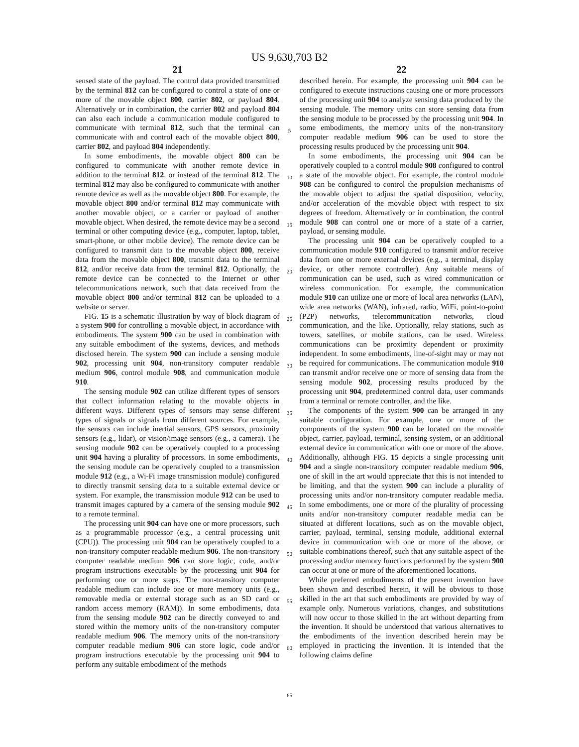US 9,630,703 B2
21
sensed state of the payload. The control data provided transmitted by the terminal 812 can be configured to control a state of one or more of the movable object 800, carrier 802, or payload 804. Alternatively or in combination, the carrier 802 and payload 804 can also each include a communication module configured to communicate with terminal 812, such that the terminal can communicate with and control each of the movable object 800, carrier 802, and payload 804 independently.
In some embodiments, the movable object 800 can be configured to communicate with another remote device in addition to the terminal 812, or instead of the terminal 812. The terminal 812 may also be configured to communicate with another remote device as well as the movable object 800. For example, the movable object 800 and/or terminal 812 may communicate with another movable object, or a carrier or payload of another movable object. When desired, the remote device may be a second terminal or other computing device (e.g., computer, laptop, tablet, smart-phone, or other mobile device). The remote device can be configured to transmit data to the movable object 800, receive data from the movable object 800, transmit data to the terminal 812, and/or receive data from the terminal 812. Optionally, the remote device can be connected to the Internet or other telecommunications network, such that data received from the movable object 800 and/or terminal 812 can be uploaded to a website or server.
FIG. 15 is a schematic illustration by way of block diagram of a system 900 for controlling a movable object, in accordance with embodiments. The system 900 can be used in combination with any suitable embodiment of the systems, devices, and methods disclosed herein. The system 900 can include a sensing module 902, processing unit 904, non-transitory computer readable medium 906, control module 908, and communication module 910.
The sensing module 902 can utilize different types of sensors that collect information relating to the movable objects in different ways. Different types of sensors may sense different types of signals or signals from different sources. For example, the sensors can include inertial sensors, GPS sensors, proximity sensors (e.g., lidar), or vision/image sensors (e.g., a camera). The sensing module 902 can be operatively coupled to a processing unit 904 having a plurality of processors. In some embodiments, the sensing module can be operatively coupled to a transmission module 912 (e.g., a Wi-Fi image transmission module) configured to directly transmit sensing data to a suitable external device or system. For example, the transmission module 912 can be used to transmit images captured by a camera of the sensing module 902 to a remote terminal.
The processing unit 904 can have one or more processors, such as a programmable processor (e.g., a central processing unit (CPU)). The processing unit 904 can be operatively coupled to a non-transitory computer readable medium 906. The non-transitory computer readable medium 906 can store logic, code, and/or program instructions executable by the processing unit 904 for performing one or more steps. The non-transitory computer readable medium can include one or more memory units (e.g., removable media or external storage such as an SD card or random access memory (RAM)). In some embodiments, data from the sensing module 902 can be directly conveyed to and stored within the memory units of the non-transitory computer readable medium 906. The memory units of the non-transitory computer readable medium 906 can store logic, code and/or program instructions executable by the processing unit 904 to perform any suitable embodiment of the methods
5
10
15
20
25
30
35
40
45
50
55
60
65
22
described herein. For example, the processing unit 904 can be configured to execute instructions causing one or more processors of the processing unit 904 to analyze sensing data produced by the sensing module. The memory units can store sensing data from the sensing module to be processed by the processing unit 904. In some embodiments, the memory units of the non-transitory computer readable medium 906 can be used to store the processing results produced by the processing unit 904.
In some embodiments, the processing unit 904 can be operatively coupled to a control module 908 configured to control a state of the movable object. For example, the control module 908 can be configured to control the propulsion mechanisms of the movable object to adjust the spatial disposition, velocity, and/or acceleration of the movable object with respect to six degrees of freedom. Alternatively or in combination, the control module 908 can control one or more of a state of a carrier, payload, or sensing module.
The processing unit 904 can be operatively coupled to a communication module 910 configured to transmit and/or receive data from one or more external devices (e.g., a terminal, display device, or other remote controller). Any suitable means of communication can be used, such as wired communication or wireless communication. For example, the communication module 910 can utilize one or more of local area networks (LAN), wide area networks (WAN), infrared, radio, WiFi, point-to-point (P2P) networks, telecommunication networks, cloud communication, and the like. Optionally, relay stations, such as towers, satellites, or mobile stations, can be used. Wireless communications can be proximity dependent or proximity independent. In some embodiments, line-of-sight may or may not be required for communications. The communication module 910 can transmit and/or receive one or more of sensing data from the sensing module 902, processing results produced by the processing unit 904, predetermined control data, user commands from a terminal or remote controller, and the like.
The components of the system 900 can be arranged in any suitable configuration. For example, one or more of the components of the system 900 can be located on the movable object, carrier, payload, terminal, sensing system, or an additional external device in communication with one or more of the above. Additionally, although FIG. 15 depicts a single processing unit 904 and a single non-transitory computer readable medium 906, one of skill in the art would appreciate that this is not intended to be limiting, and that the system 900 can include a plurality of processing units and/or non-transitory computer readable media. In some embodiments, one or more of the plurality of processing units and/or non-transitory computer readable media can be situated at different locations, such as on the movable object, carrier, payload, terminal, sensing module, additional external device in communication with one or more of the above, or suitable combinations thereof, such that any suitable aspect of the processing and/or memory functions performed by the system 900 can occur at one or more of the aforementioned locations.
While preferred embodiments of the present invention have been shown and described herein, it will be obvious to those skilled in the art that such embodiments are provided by way of example only. Numerous variations, changes, and substitutions will now occur to those skilled in the art without departing from the invention. It should be understood that various alternatives to the embodiments of the invention described herein may be employed in practicing the invention. It is intended that the following claims define